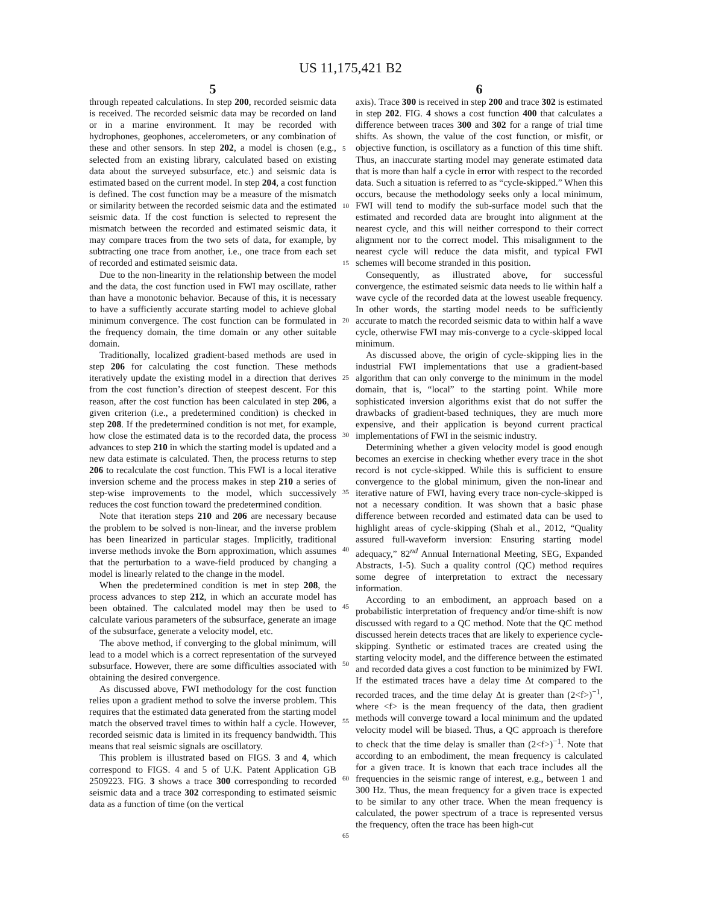US 11,175,421 B2
5
through repeated calculations. In step 200, recorded seismic data is received. The recorded seismic data may be recorded on land or in a marine environment. It may be recorded with hydrophones, geophones, accelerometers, or any combination of these and other sensors. In step 202, a model is chosen (e.g., selected from an existing library, calculated based on existing data about the surveyed subsurface, etc.) and seismic data is estimated based on the current model. In step 204, a cost function is defined. The cost function may be a measure of the mismatch or similarity between the recorded seismic data and the estimated seismic data. If the cost function is selected to represent the mismatch between the recorded and estimated seismic data, it may compare traces from the two sets of data, for example, by subtracting one trace from another, i.e., one trace from each set of recorded and estimated seismic data.
Due to the non-linearity in the relationship between the model and the data, the cost function used in FWI may oscillate, rather than have a monotonic behavior. Because of this, it is necessary to have a sufficiently accurate starting model to achieve global minimum convergence. The cost function can be formulated in the frequency domain, the time domain or any other suitable domain.
Traditionally, localized gradient-based methods are used in step 206 for calculating the cost function. These methods iteratively update the existing model in a direction that derives from the cost function’s direction of steepest descent. For this reason, after the cost function has been calculated in step 206, a given criterion (i.e., a predetermined condition) is checked in step 208. If the predetermined condition is not met, for example, how close the estimated data is to the recorded data, the process advances to step 210 in which the starting model is updated and a new data estimate is calculated. Then, the process returns to step 206 to recalculate the cost function. This FWI is a local iterative inversion scheme and the process makes in step 210 a series of step-wise improvements to the model, which successively reduces the cost function toward the predetermined condition.
Note that iteration steps 210 and 206 are necessary because the problem to be solved is non-linear, and the inverse problem has been linearized in particular stages. Implicitly, traditional inverse methods invoke the Born approximation, which assumes that the perturbation to a wave-field produced by changing a model is linearly related to the change in the model.
When the predetermined condition is met in step 208, the process advances to step 212, in which an accurate model has been obtained. The calculated model may then be used to calculate various parameters of the subsurface, generate an image of the subsurface, generate a velocity model, etc.
The above method, if converging to the global minimum, will lead to a model which is a correct representation of the surveyed subsurface. However, there are some difficulties associated with obtaining the desired convergence.
As discussed above, FWI methodology for the cost function relies upon a gradient method to solve the inverse problem. This requires that the estimated data generated from the starting model match the observed travel times to within half a cycle. However, recorded seismic data is limited in its frequency bandwidth. This means that real seismic signals are oscillatory.
This problem is illustrated based on FIGS. 3 and 4, which correspond to FIGS. 4 and 5 of U.K. Patent Application GB 2509223. FIG. 3 shows a trace 300 corresponding to recorded seismic data and a trace 302 corresponding to estimated seismic data as a function of time (on the vertical
6
axis). Trace 300 is received in step 200 and trace 302 is estimated in step 202. FIG. 4 shows a cost function 400 that calculates a difference between traces 300 and 302 for a range of trial time shifts. As shown, the value of the cost function, or misfit, or objective function, is oscillatory as a function of this time shift. Thus, an inaccurate starting model may generate estimated data that is more than half a cycle in error with respect to the recorded data. Such a situation is referred to as “cycle-skipped.” When this occurs, because the methodology seeks only a local minimum, FWI will tend to modify the sub-surface model such that the estimated and recorded data are brought into alignment at the nearest cycle, and this will neither correspond to their correct alignment nor to the correct model. This misalignment to the nearest cycle will reduce the data misfit, and typical FWI schemes will become stranded in this position.
Consequently, as illustrated above, for successful convergence, the estimated seismic data needs to lie within half a wave cycle of the recorded data at the lowest useable frequency. In other words, the starting model needs to be sufficiently accurate to match the recorded seismic data to within half a wave cycle, otherwise FWI may mis-converge to a cycle-skipped local minimum.
As discussed above, the origin of cycle-skipping lies in the industrial FWI implementations that use a gradient-based algorithm that can only converge to the minimum in the model domain, that is, “local” to the starting point. While more sophisticated inversion algorithms exist that do not suffer the drawbacks of gradient-based techniques, they are much more expensive, and their application is beyond current practical implementations of FWI in the seismic industry.
Determining whether a given velocity model is good enough becomes an exercise in checking whether every trace in the shot record is not cycle-skipped. While this is sufficient to ensure convergence to the global minimum, given the non-linear and iterative nature of FWI, having every trace non-cycle-skipped is not a necessary condition. It was shown that a basic phase difference between recorded and estimated data can be used to highlight areas of cycle-skipping (Shah et al., 2012, “Quality assured full-waveform inversion: Ensuring starting model adequacy,” 82<sup>nd</sup> Annual International Meeting, SEG, Expanded Abstracts, 1-5). Such a quality control (QC) method requires some degree of interpretation to extract the necessary information.
According to an embodiment, an approach based on a probabilistic interpretation of frequency and/or time-shift is now discussed with regard to a QC method. Note that the QC method discussed herein detects traces that are likely to experience cycle-skipping. Synthetic or estimated traces are created using the starting velocity model, and the difference between the estimated and recorded data gives a cost function to be minimized by FWI. If the estimated traces have a delay time Δt compared to the recorded traces, and the time delay Δt is greater than (2<f>)<sup>−1</sup>, where <f> is the mean frequency of the data, then gradient methods will converge toward a local minimum and the updated velocity model will be biased. Thus, a QC approach is therefore to check that the time delay is smaller than (2<f>)<sup>−1</sup>. Note that according to an embodiment, the mean frequency is calculated for a given trace. It is known that each trace includes all the frequencies in the seismic range of interest, e.g., between 1 and 300 Hz. Thus, the mean frequency for a given trace is expected to be similar to any other trace. When the mean frequency is calculated, the power spectrum of a trace is represented versus the frequency, often the trace has been high-cut
5
10
15
20
25
30
35
40
45
50
55
60
65